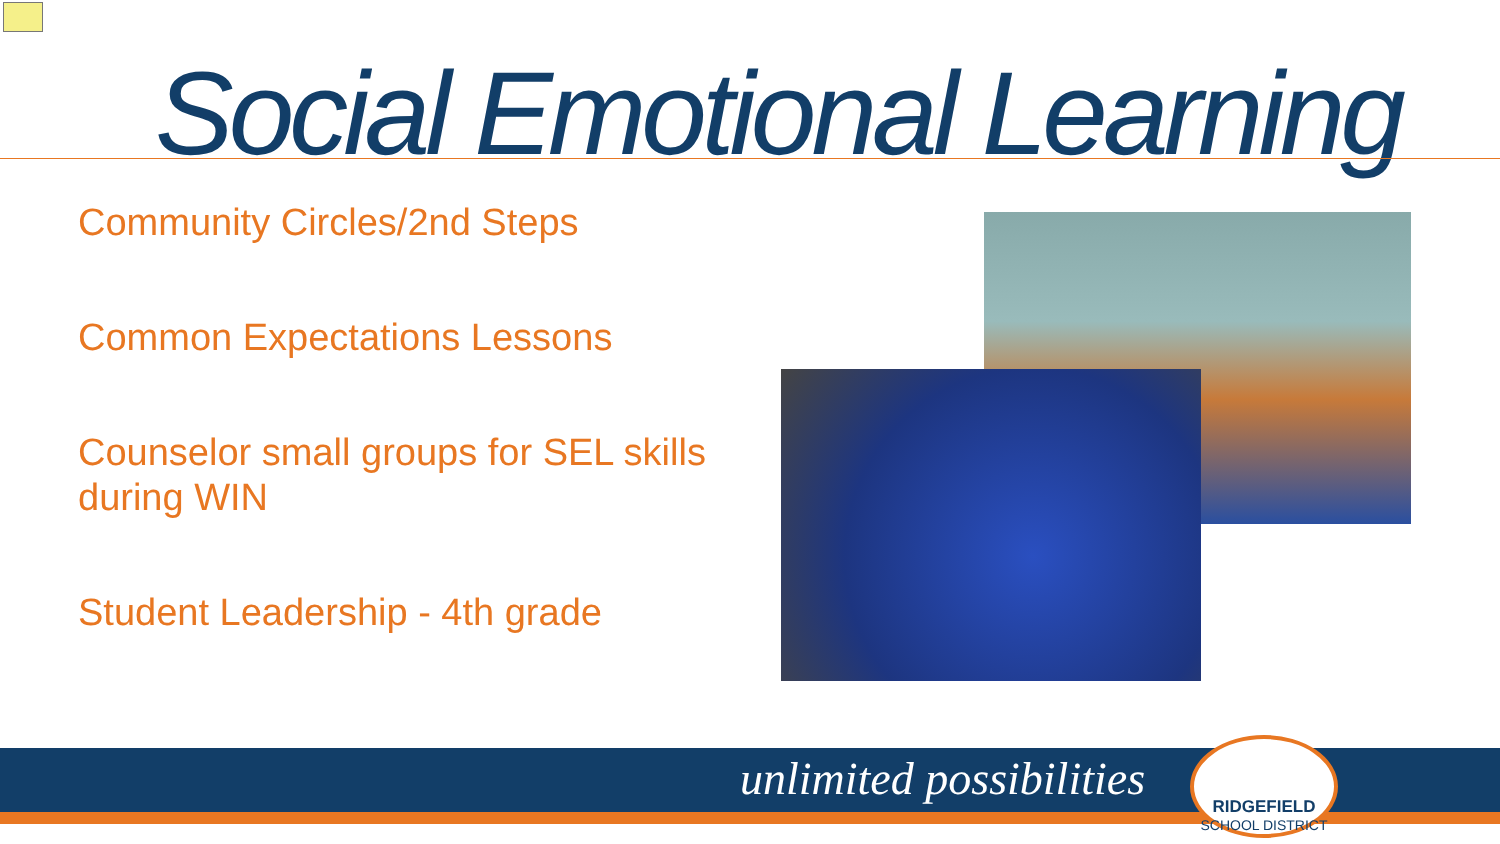Social Emotional Learning
Community Circles/2nd Steps
Common Expectations Lessons
Counselor small groups for SEL skills during WIN
Student Leadership - 4th grade
unlimited possibilities
RIDGEFIELD
SCHOOL DISTRICT